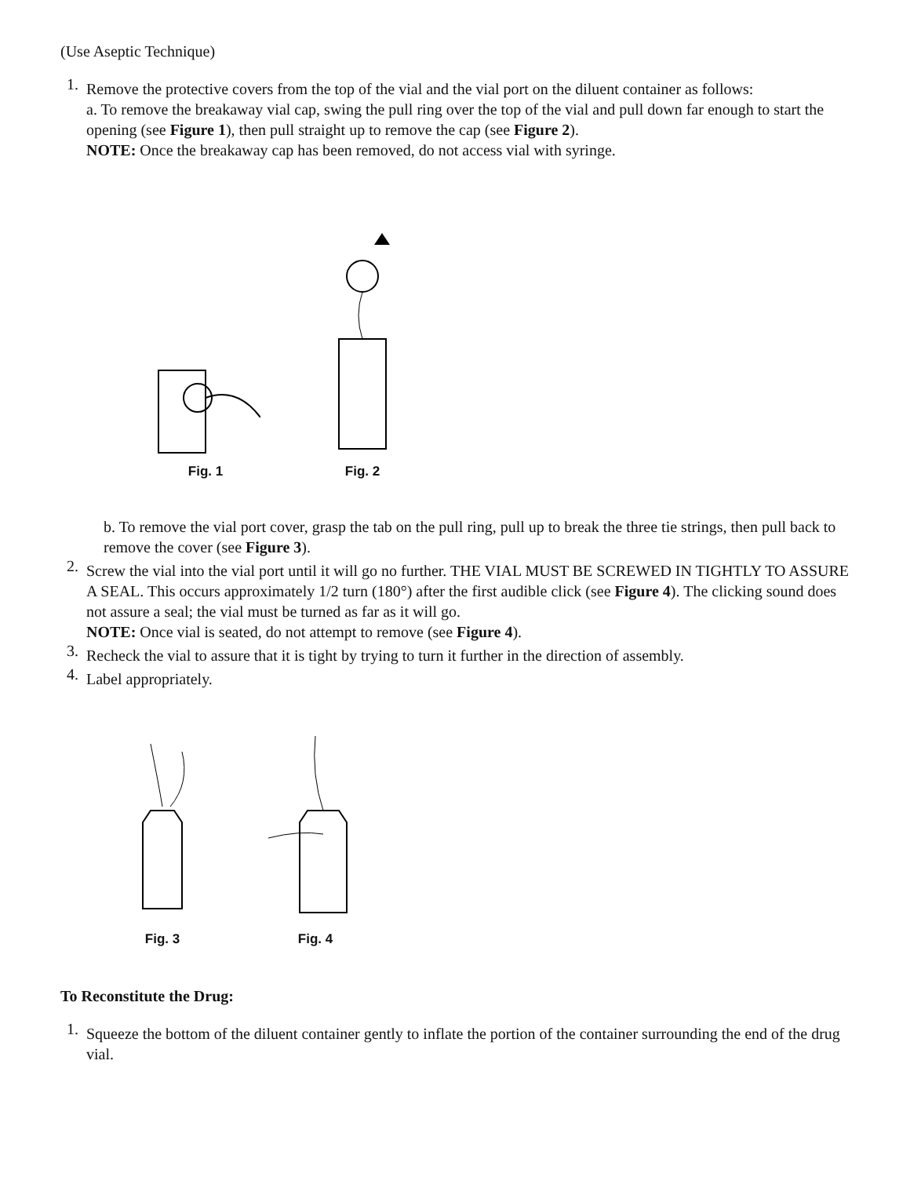(Use Aseptic Technique)
1. Remove the protective covers from the top of the vial and the vial port on the diluent container as follows:
a. To remove the breakaway vial cap, swing the pull ring over the top of the vial and pull down far enough to start the opening (see Figure 1), then pull straight up to remove the cap (see Figure 2).
NOTE: Once the breakaway cap has been removed, do not access vial with syringe.
Fig. 1
Fig. 2
b. To remove the vial port cover, grasp the tab on the pull ring, pull up to break the three tie strings, then pull back to remove the cover (see Figure 3).
2. Screw the vial into the vial port until it will go no further. THE VIAL MUST BE SCREWED IN TIGHTLY TO ASSURE A SEAL. This occurs approximately 1/2 turn (180°) after the first audible click (see Figure 4). The clicking sound does not assure a seal; the vial must be turned as far as it will go.
NOTE: Once vial is seated, do not attempt to remove (see Figure 4).
3. Recheck the vial to assure that it is tight by trying to turn it further in the direction of assembly.
4. Label appropriately.
Fig. 3
Fig. 4
To Reconstitute the Drug:
1. Squeeze the bottom of the diluent container gently to inflate the portion of the container surrounding the end of the drug vial.